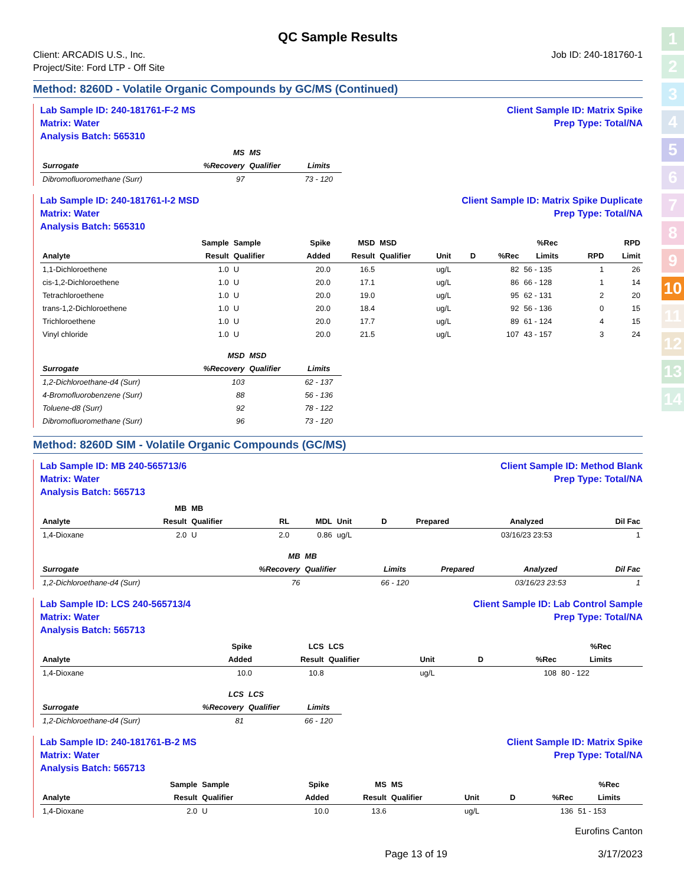1
2
3
4
5
6
7
8
9
10
11
12
13
14
QC Sample Results
Client: ARCADIS U.S., Inc.
Project/Site: Ford LTP - Off Site
Job ID: 240-181760-1
Method: 8260D - Volatile Organic Compounds by GC/MS (Continued)
Lab Sample ID: 240-181761-F-2 MS
Matrix: Water
Analysis Batch: 565310
Client Sample ID: Matrix Spike
Prep Type: Total/NA
| | MS | MS | |
| --- | --- | --- | --- |
| Surrogate | %Recovery | Qualifier | Limits |
| Dibromofluoromethane (Surr) | 97 | | 73 - 120 |
Lab Sample ID: 240-181761-I-2 MSD
Matrix: Water
Analysis Batch: 565310
Client Sample ID: Matrix Spike Duplicate
Prep Type: Total/NA
| | Sample | Sample | Spike | MSD | MSD | | | | %Rec | | RPD |
| --- | --- | --- | --- | --- | --- | --- | --- | --- | --- | --- | --- |
| Analyte | Result | Qualifier | Added | Result | Qualifier | Unit | D | %Rec | Limits | RPD | Limit |
| 1,1-Dichloroethene | 1.0 | U | 20.0 | 16.5 | | ug/L | | 82 | 56 - 135 | 1 | 26 |
| cis-1,2-Dichloroethene | 1.0 | U | 20.0 | 17.1 | | ug/L | | 86 | 66 - 128 | 1 | 14 |
| Tetrachloroethene | 1.0 | U | 20.0 | 19.0 | | ug/L | | 95 | 62 - 131 | 2 | 20 |
| trans-1,2-Dichloroethene | 1.0 | U | 20.0 | 18.4 | | ug/L | | 92 | 56 - 136 | 0 | 15 |
| Trichloroethene | 1.0 | U | 20.0 | 17.7 | | ug/L | | 89 | 61 - 124 | 4 | 15 |
| Vinyl chloride | 1.0 | U | 20.0 | 21.5 | | ug/L | | 107 | 43 - 157 | 3 | 24 |
| | MSD | MSD | |
| --- | --- | --- | --- |
| Surrogate | %Recovery | Qualifier | Limits |
| 1,2-Dichloroethane-d4 (Surr) | 103 | | 62 - 137 |
| 4-Bromofluorobenzene (Surr) | 88 | | 56 - 136 |
| Toluene-d8 (Surr) | 92 | | 78 - 122 |
| Dibromofluoromethane (Surr) | 96 | | 73 - 120 |
Method: 8260D SIM - Volatile Organic Compounds (GC/MS)
Lab Sample ID: MB 240-565713/6
Matrix: Water
Analysis Batch: 565713
Client Sample ID: Method Blank
Prep Type: Total/NA
| | MB | MB | | | | | | | |
| --- | --- | --- | --- | --- | --- | --- | --- | --- | --- |
| Analyte | Result | Qualifier | RL | MDL | Unit | D | Prepared | Analyzed | Dil Fac |
| 1,4-Dioxane | 2.0 | U | 2.0 | 0.86 | ug/L | | | 03/16/23 23:53 | 1 |
| | MB | MB | | | | |
| --- | --- | --- | --- | --- | --- | --- |
| Surrogate | %Recovery | Qualifier | Limits | Prepared | Analyzed | Dil Fac |
| 1,2-Dichloroethane-d4 (Surr) | 76 | | 66 - 120 | | 03/16/23 23:53 | 1 |
Lab Sample ID: LCS 240-565713/4
Matrix: Water
Analysis Batch: 565713
Client Sample ID: Lab Control Sample
Prep Type: Total/NA
| | | | Spike | LCS | LCS | | | | %Rec |
| --- | --- | --- | --- | --- | --- | --- | --- | --- | --- |
| Analyte | | | Added | Result | Qualifier | Unit | D | %Rec | Limits |
| 1,4-Dioxane | | | 10.0 | 10.8 | | ug/L | | 108 | 80 - 122 |
| | LCS | LCS | |
| --- | --- | --- | --- |
| Surrogate | %Recovery | Qualifier | Limits |
| 1,2-Dichloroethane-d4 (Surr) | 81 | | 66 - 120 |
Lab Sample ID: 240-181761-B-2 MS
Matrix: Water
Analysis Batch: 565713
Client Sample ID: Matrix Spike
Prep Type: Total/NA
| | Sample | Sample | Spike | MS | MS | | | | %Rec |
| --- | --- | --- | --- | --- | --- | --- | --- | --- | --- |
| Analyte | Result | Qualifier | Added | Result | Qualifier | Unit | D | %Rec | Limits |
| 1,4-Dioxane | 2.0 | U | 10.0 | 13.6 | | ug/L | | 136 | 51 - 153 |
Eurofins Canton
Page 13 of 19 3/17/2023